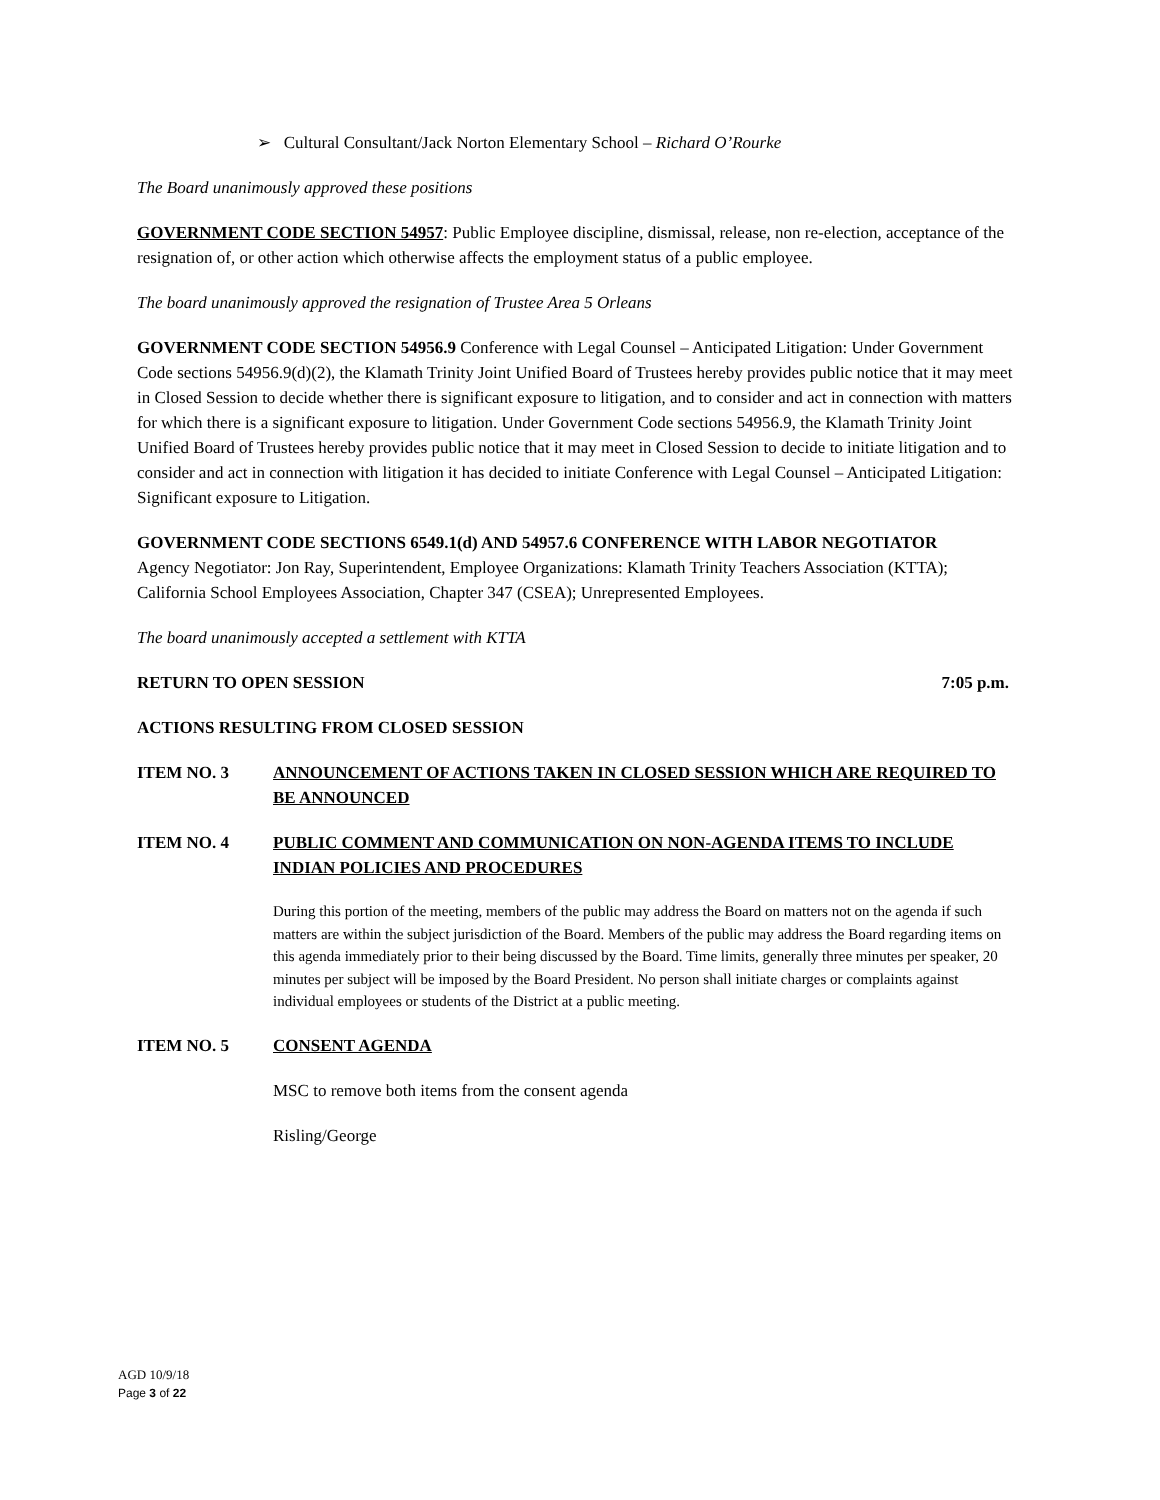➢ Cultural Consultant/Jack Norton Elementary School – Richard O’Rourke
The Board unanimously approved these positions
GOVERNMENT CODE SECTION 54957: Public Employee discipline, dismissal, release, non re-election, acceptance of the resignation of, or other action which otherwise affects the employment status of a public employee.
The board unanimously approved the resignation of Trustee Area 5 Orleans
GOVERNMENT CODE SECTION 54956.9 Conference with Legal Counsel – Anticipated Litigation: Under Government Code sections 54956.9(d)(2), the Klamath Trinity Joint Unified Board of Trustees hereby provides public notice that it may meet in Closed Session to decide whether there is significant exposure to litigation, and to consider and act in connection with matters for which there is a significant exposure to litigation. Under Government Code sections 54956.9, the Klamath Trinity Joint Unified Board of Trustees hereby provides public notice that it may meet in Closed Session to decide to initiate litigation and to consider and act in connection with litigation it has decided to initiate Conference with Legal Counsel – Anticipated Litigation: Significant exposure to Litigation.
GOVERNMENT CODE SECTIONS 6549.1(d) AND 54957.6 CONFERENCE WITH LABOR NEGOTIATOR
Agency Negotiator: Jon Ray, Superintendent, Employee Organizations: Klamath Trinity Teachers Association (KTTA); California School Employees Association, Chapter 347 (CSEA); Unrepresented Employees.
The board unanimously accepted a settlement with KTTA
RETURN TO OPEN SESSION 7:05 p.m.
ACTIONS RESULTING FROM CLOSED SESSION
ITEM NO. 3 ANNOUNCEMENT OF ACTIONS TAKEN IN CLOSED SESSION WHICH ARE REQUIRED TO BE ANNOUNCED
ITEM NO. 4 PUBLIC COMMENT AND COMMUNICATION ON NON-AGENDA ITEMS TO INCLUDE INDIAN POLICIES AND PROCEDURES
During this portion of the meeting, members of the public may address the Board on matters not on the agenda if such matters are within the subject jurisdiction of the Board. Members of the public may address the Board regarding items on this agenda immediately prior to their being discussed by the Board. Time limits, generally three minutes per speaker, 20 minutes per subject will be imposed by the Board President. No person shall initiate charges or complaints against individual employees or students of the District at a public meeting.
ITEM NO. 5 CONSENT AGENDA
MSC to remove both items from the consent agenda
Risling/George
AGD 10/9/18
Page 3 of 22